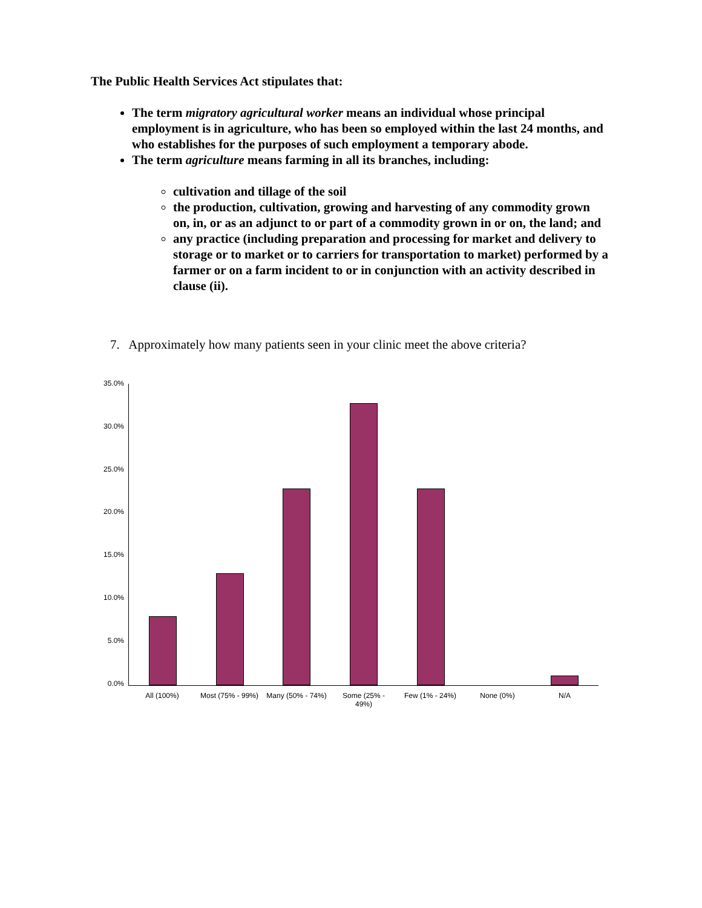The Public Health Services Act stipulates that:
The term migratory agricultural worker means an individual whose principal employment is in agriculture, who has been so employed within the last 24 months, and who establishes for the purposes of such employment a temporary abode.
The term agriculture means farming in all its branches, including:
cultivation and tillage of the soil
the production, cultivation, growing and harvesting of any commodity grown on, in, or as an adjunct to or part of a commodity grown in or on, the land; and
any practice (including preparation and processing for market and delivery to storage or to market or to carriers for transportation to market) performed by a farmer or on a farm incident to or in conjunction with an activity described in clause (ii).
7. Approximately how many patients seen in your clinic meet the above criteria?
35.0%
30.0%
25.0%
20.0%
15.0%
10.0%
5.0%
0.0%
All (100%)
Most (75% - 99%)
Many (50% - 74%)
Some (25% -
49%)
Few (1% - 24%) None (0%) N/A